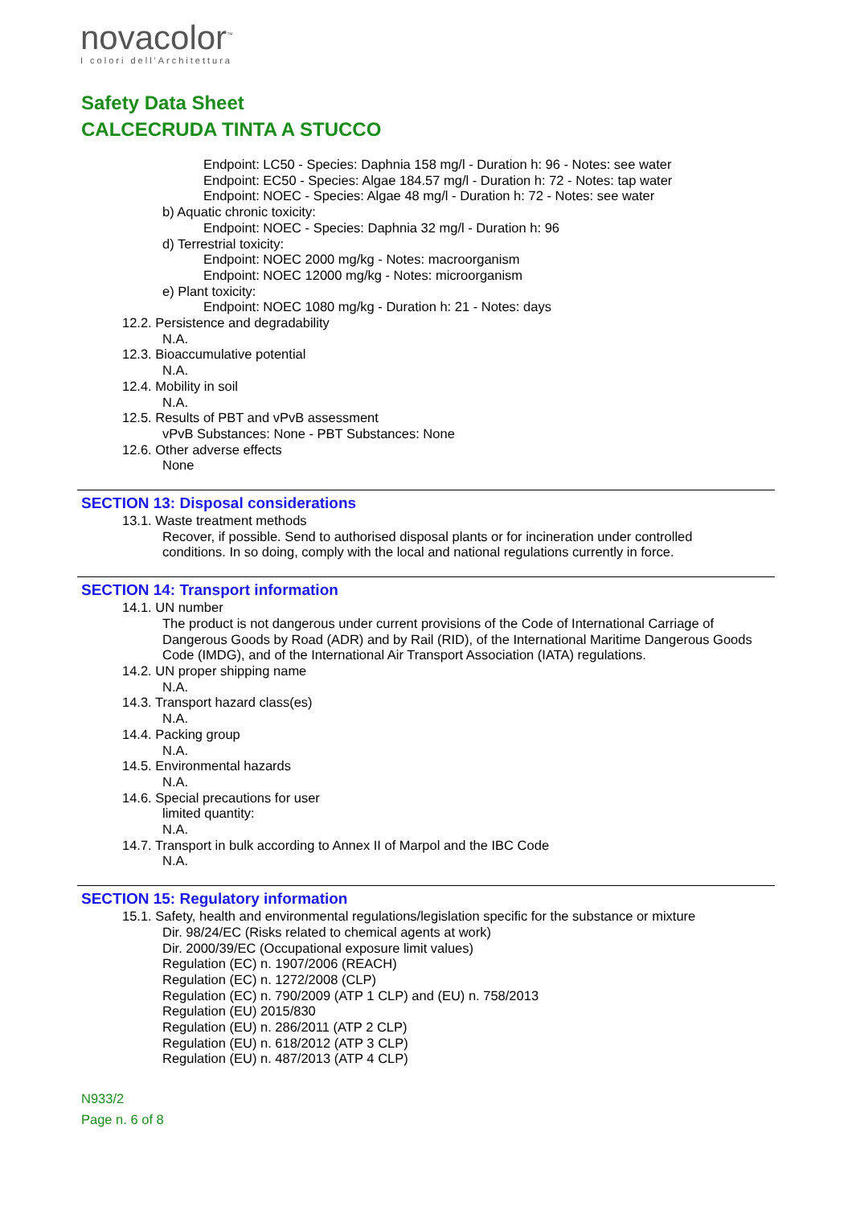novacolor<sup>™</sup>
I colori dell'Architettura
Safety Data Sheet
CALCECRUDA TINTA A STUCCO
Endpoint: LC50 - Species: Daphnia 158 mg/l - Duration h: 96 - Notes: see water
Endpoint: EC50 - Species: Algae 184.57 mg/l - Duration h: 72 - Notes: tap water
Endpoint: NOEC - Species: Algae 48 mg/l - Duration h: 72 - Notes: see water
b) Aquatic chronic toxicity:
Endpoint: NOEC - Species: Daphnia 32 mg/l - Duration h: 96
d) Terrestrial toxicity:
Endpoint: NOEC 2000 mg/kg - Notes: macroorganism
Endpoint: NOEC 12000 mg/kg - Notes: microorganism
e) Plant toxicity:
Endpoint: NOEC 1080 mg/kg - Duration h: 21 - Notes: days
12.2. Persistence and degradability
N.A.
12.3. Bioaccumulative potential
N.A.
12.4. Mobility in soil
N.A.
12.5. Results of PBT and vPvB assessment
vPvB Substances: None - PBT Substances: None
12.6. Other adverse effects
None
SECTION 13: Disposal considerations
13.1. Waste treatment methods
Recover, if possible. Send to authorised disposal plants or for incineration under controlled conditions. In so doing, comply with the local and national regulations currently in force.
SECTION 14: Transport information
14.1. UN number
The product is not dangerous under current provisions of the Code of International Carriage of Dangerous Goods by Road (ADR) and by Rail (RID), of the International Maritime Dangerous Goods Code (IMDG), and of the International Air Transport Association (IATA) regulations.
14.2. UN proper shipping name
N.A.
14.3. Transport hazard class(es)
N.A.
14.4. Packing group
N.A.
14.5. Environmental hazards
N.A.
14.6. Special precautions for user
limited quantity:
N.A.
14.7. Transport in bulk according to Annex II of Marpol and the IBC Code
N.A.
SECTION 15: Regulatory information
15.1. Safety, health and environmental regulations/legislation specific for the substance or mixture
Dir. 98/24/EC (Risks related to chemical agents at work)
Dir. 2000/39/EC (Occupational exposure limit values)
Regulation (EC) n. 1907/2006 (REACH)
Regulation (EC) n. 1272/2008 (CLP)
Regulation (EC) n. 790/2009 (ATP 1 CLP) and (EU) n. 758/2013
Regulation (EU) 2015/830
Regulation (EU) n. 286/2011 (ATP 2 CLP)
Regulation (EU) n. 618/2012 (ATP 3 CLP)
Regulation (EU) n. 487/2013 (ATP 4 CLP)
N933/2
Page n. 6 of 8